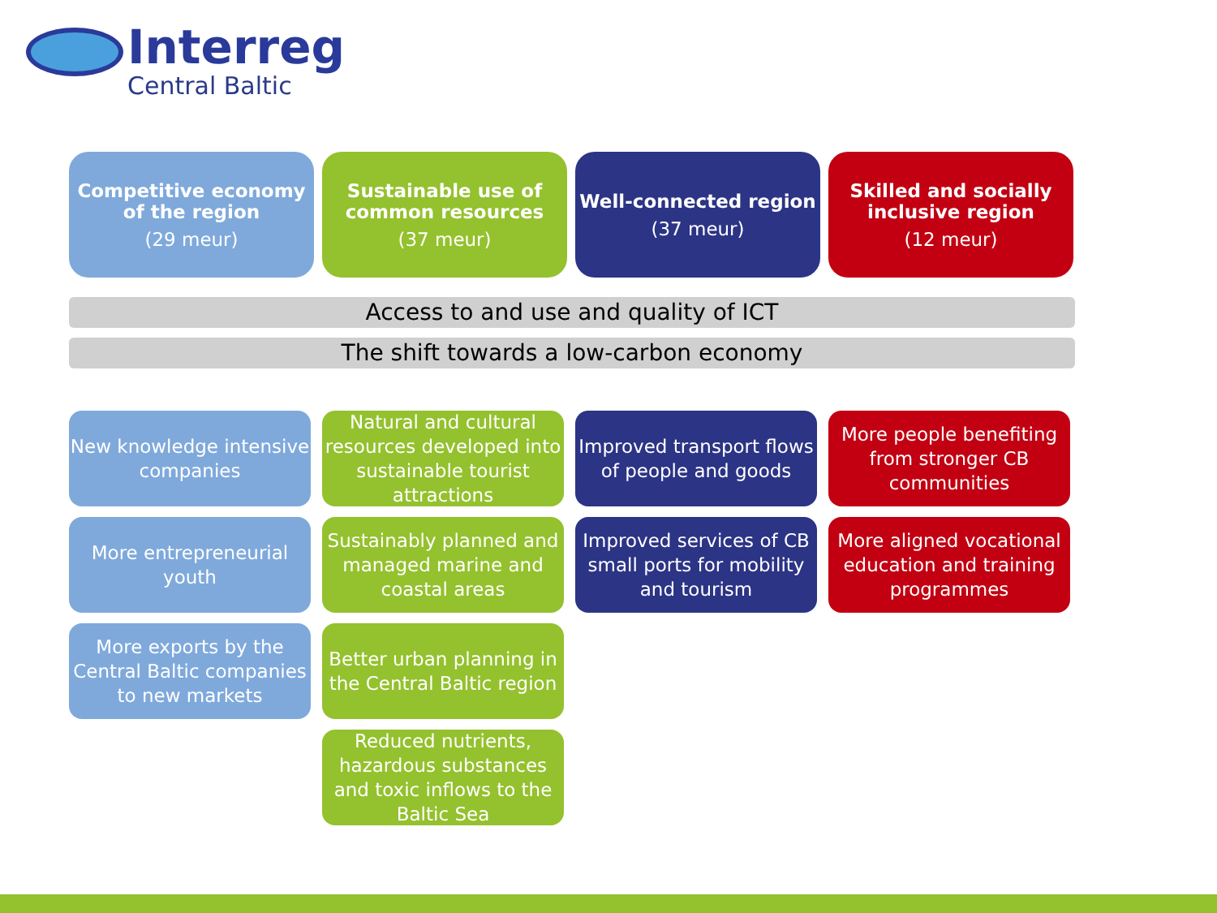Interreg
Central Baltic
Competitive economy of the region
(29 meur)
Sustainable use of common resources
(37 meur)
Well-connected region
(37 meur)
Skilled and socially inclusive region
(12 meur)
Access to and use and quality of ICT
The shift towards a low-carbon economy
New knowledge intensive companies
More entrepreneurial youth
More exports by the Central Baltic companies to new markets
Natural and cultural resources developed into sustainable tourist attractions
Sustainably planned and managed marine and coastal areas
Better urban planning in the Central Baltic region
Reduced nutrients, hazardous substances and toxic inflows to the Baltic Sea
Improved transport flows of people and goods
Improved services of CB small ports for mobility and tourism
More people benefiting from stronger CB communities
More aligned vocational education and training programmes